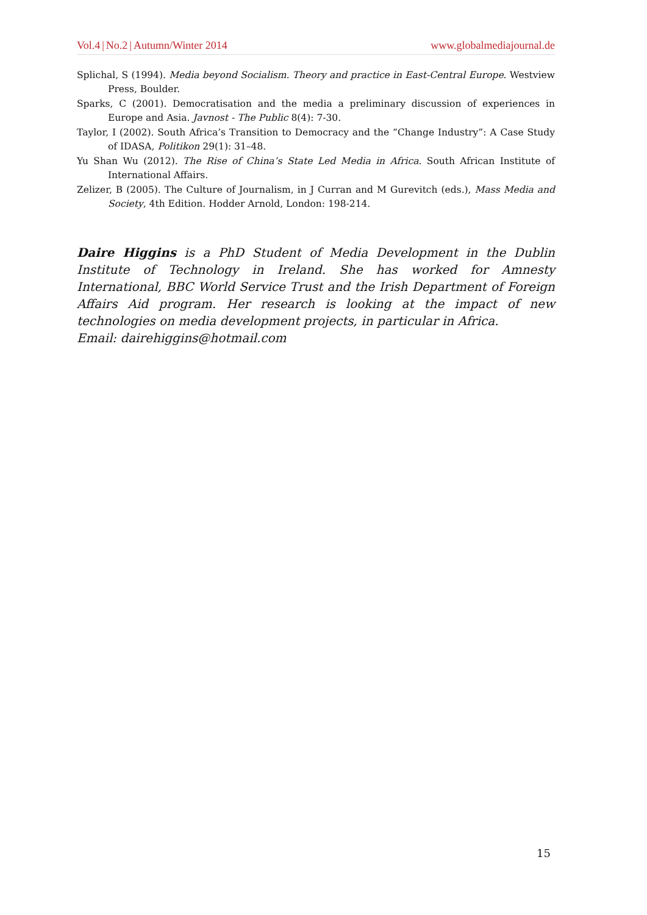Vol.4 | No.2 | Autumn/Winter 2014 www.globalmediajournal.de
Splichal, S (1994). Media beyond Socialism. Theory and practice in East-Central Europe. Westview Press, Boulder.
Sparks, C (2001). Democratisation and the media a preliminary discussion of experiences in Europe and Asia. Javnost - The Public 8(4): 7-30.
Taylor, I (2002). South Africa’s Transition to Democracy and the “Change Industry”: A Case Study of IDASA, Politikon 29(1): 31–48.
Yu Shan Wu (2012). The Rise of China’s State Led Media in Africa. South African Institute of International Affairs.
Zelizer, B (2005). The Culture of Journalism, in J Curran and M Gurevitch (eds.), Mass Media and Society, 4th Edition. Hodder Arnold, London: 198-214.
Daire Higgins is a PhD Student of Media Development in the Dublin Institute of Technology in Ireland. She has worked for Amnesty International, BBC World Service Trust and the Irish Department of Foreign Affairs Aid program. Her research is looking at the impact of new technologies on media development projects, in particular in Africa.
Email: dairehiggins@hotmail.com
15